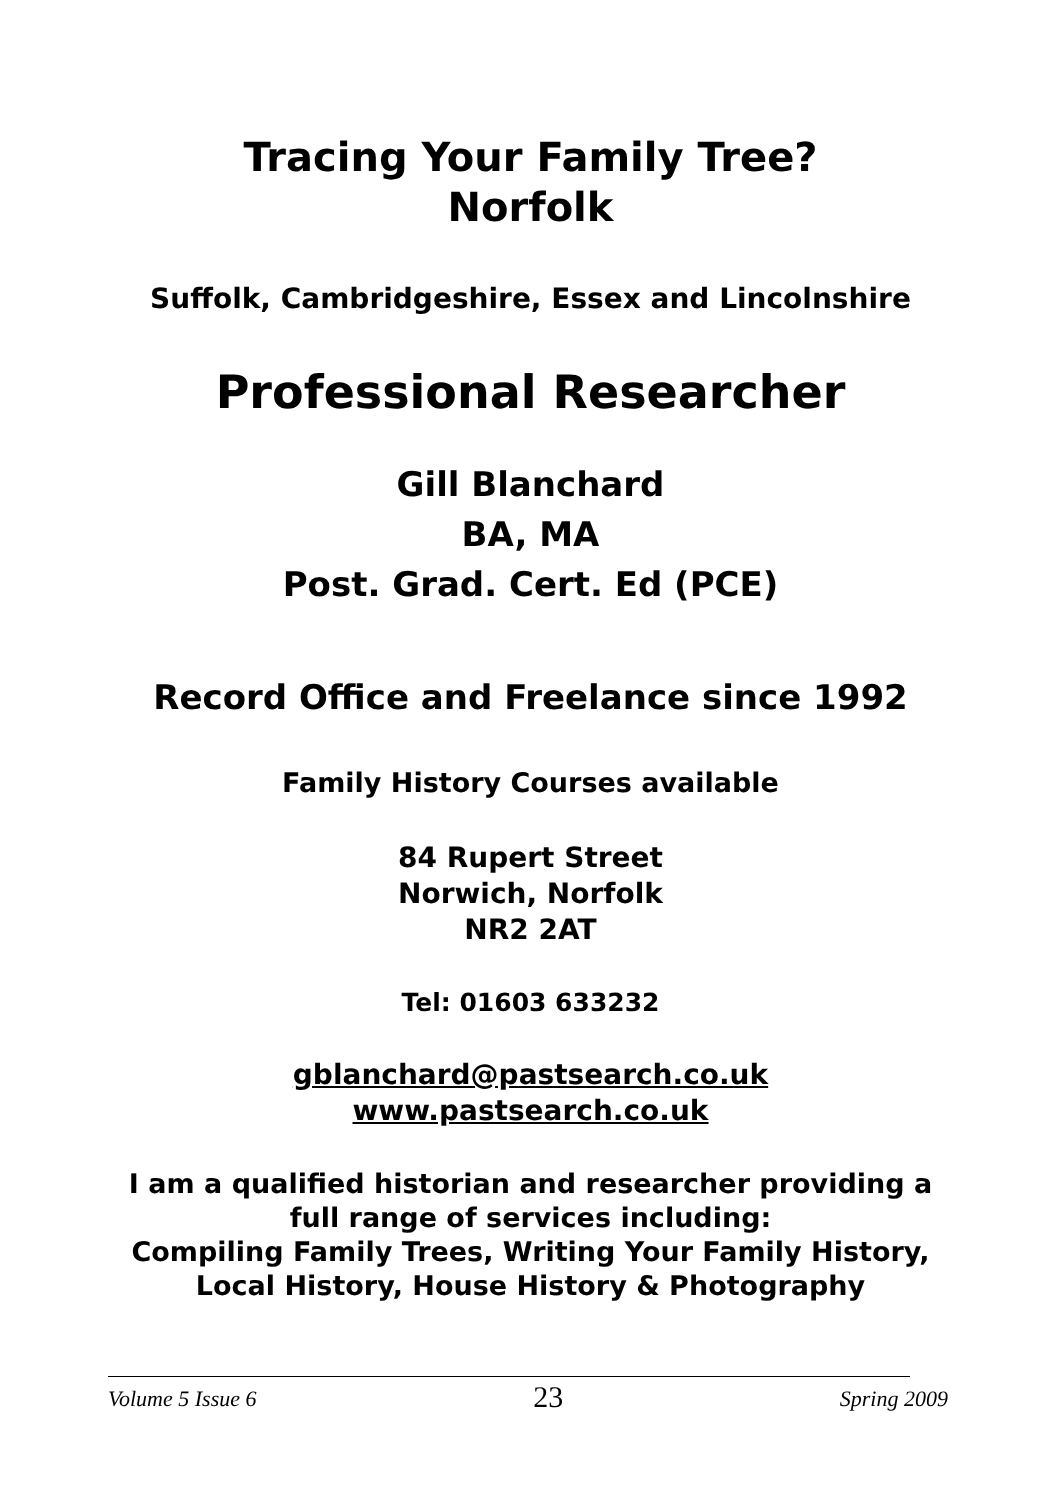Tracing Your Family Tree?
Norfolk
Suffolk, Cambridgeshire, Essex and Lincolnshire
Professional Researcher
Gill Blanchard
BA, MA
Post. Grad. Cert. Ed (PCE)
Record Office and Freelance since 1992
Family History Courses available
84 Rupert Street
Norwich, Norfolk
NR2 2AT
Tel: 01603 633232
gblanchard@pastsearch.co.uk
www.pastsearch.co.uk
I am a qualified historian and researcher providing a full range of services including:
Compiling Family Trees, Writing Your Family History, Local History, House History & Photography
Volume 5 Issue 6 23 Spring 2009